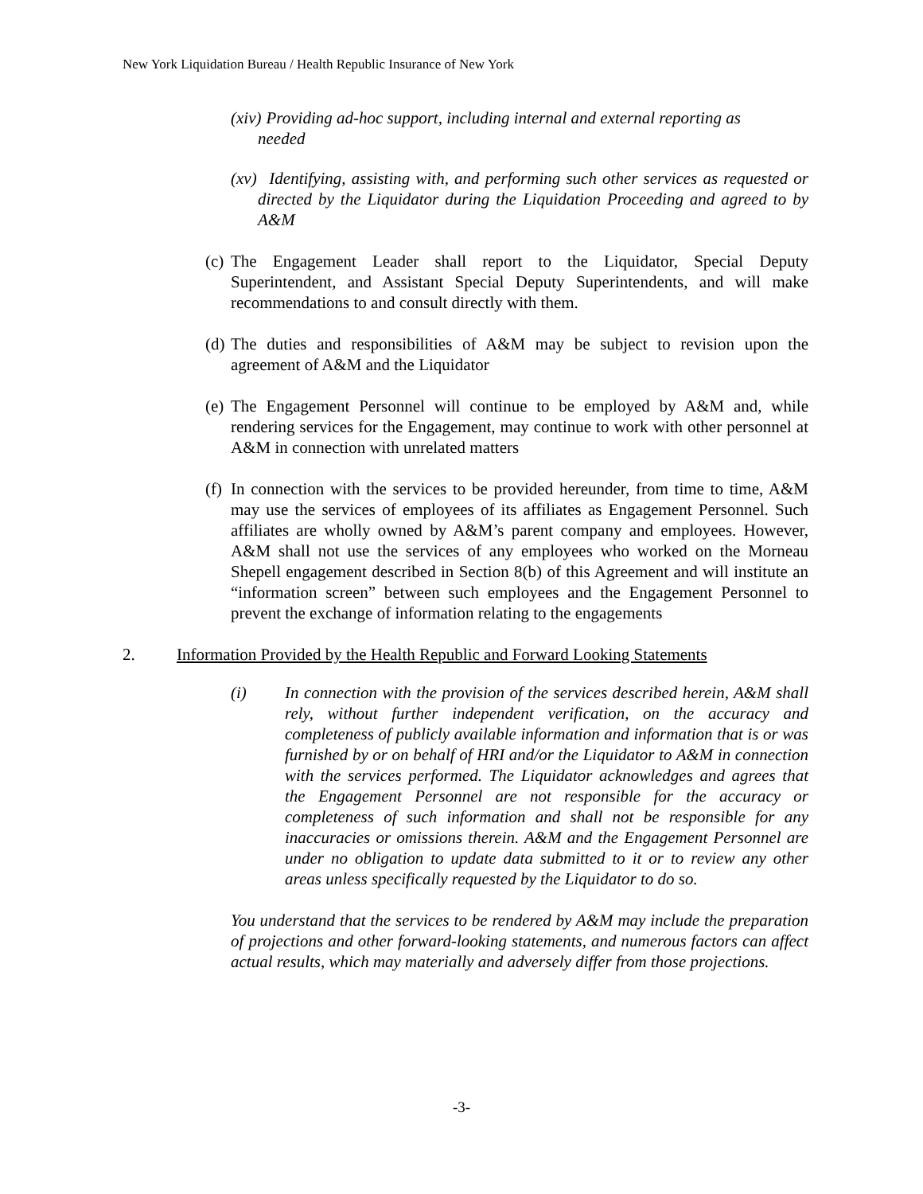New York Liquidation Bureau / Health Republic Insurance of New York
(xiv) Providing ad-hoc support, including internal and external reporting as
needed
(xv) Identifying, assisting with, and performing such other services as requested or directed by the Liquidator during the Liquidation Proceeding and agreed to by A&M
(c) The Engagement Leader shall report to the Liquidator, Special Deputy Superintendent, and Assistant Special Deputy Superintendents, and will make recommendations to and consult directly with them.
(d) The duties and responsibilities of A&M may be subject to revision upon the agreement of A&M and the Liquidator
(e) The Engagement Personnel will continue to be employed by A&M and, while rendering services for the Engagement, may continue to work with other personnel at A&M in connection with unrelated matters
(f) In connection with the services to be provided hereunder, from time to time, A&M may use the services of employees of its affiliates as Engagement Personnel. Such affiliates are wholly owned by A&M’s parent company and employees. However, A&M shall not use the services of any employees who worked on the Morneau Shepell engagement described in Section 8(b) of this Agreement and will institute an “information screen” between such employees and the Engagement Personnel to prevent the exchange of information relating to the engagements
2. Information Provided by the Health Republic and Forward Looking Statements
(i) In connection with the provision of the services described herein, A&M shall rely, without further independent verification, on the accuracy and completeness of publicly available information and information that is or was furnished by or on behalf of HRI and/or the Liquidator to A&M in connection with the services performed. The Liquidator acknowledges and agrees that the Engagement Personnel are not responsible for the accuracy or completeness of such information and shall not be responsible for any inaccuracies or omissions therein. A&M and the Engagement Personnel are under no obligation to update data submitted to it or to review any other areas unless specifically requested by the Liquidator to do so.
You understand that the services to be rendered by A&M may include the preparation of projections and other forward-looking statements, and numerous factors can affect actual results, which may materially and adversely differ from those projections.
-3-